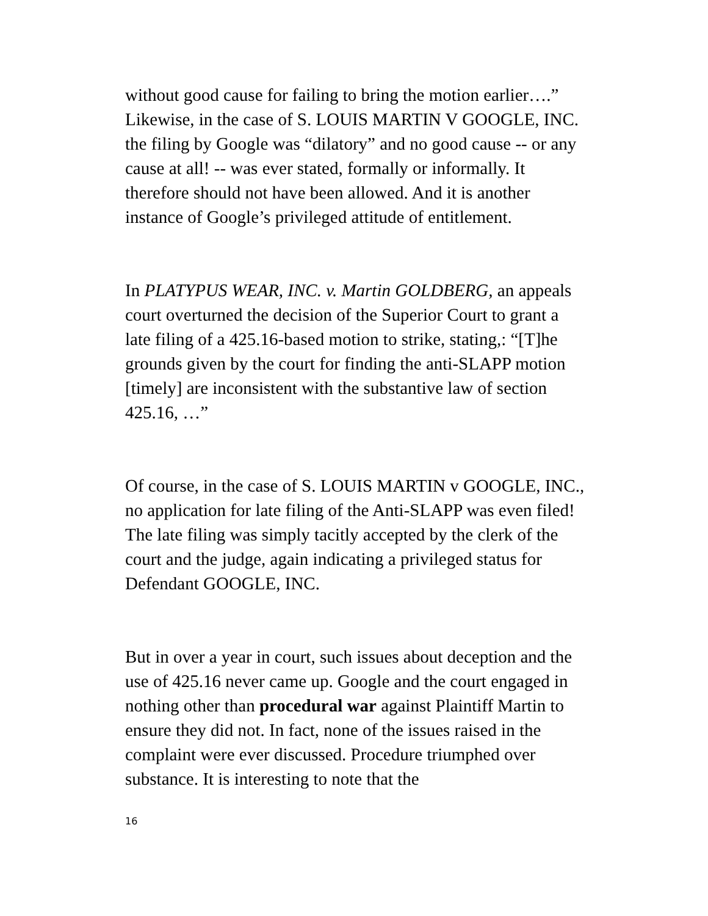without good cause for failing to bring the motion earlier….” Likewise, in the case of S. LOUIS MARTIN V GOOGLE, INC. the filing by Google was “dilatory” and no good cause -- or any cause at all! -- was ever stated, formally or informally. It therefore should not have been allowed. And it is another instance of Google’s privileged attitude of entitlement.
In PLATYPUS WEAR, INC. v. Martin GOLDBERG, an appeals court overturned the decision of the Superior Court to grant a late filing of a 425.16-based motion to strike, stating,: “[T]he grounds given by the court for finding the anti-SLAPP motion [timely] are inconsistent with the substantive law of section 425.16, …”
Of course, in the case of S. LOUIS MARTIN v GOOGLE, INC., no application for late filing of the Anti-SLAPP was even filed! The late filing was simply tacitly accepted by the clerk of the court and the judge, again indicating a privileged status for Defendant GOOGLE, INC.
But in over a year in court, such issues about deception and the use of 425.16 never came up. Google and the court engaged in nothing other than procedural war against Plaintiff Martin to ensure they did not. In fact, none of the issues raised in the complaint were ever discussed. Procedure triumphed over substance. It is interesting to note that the
16